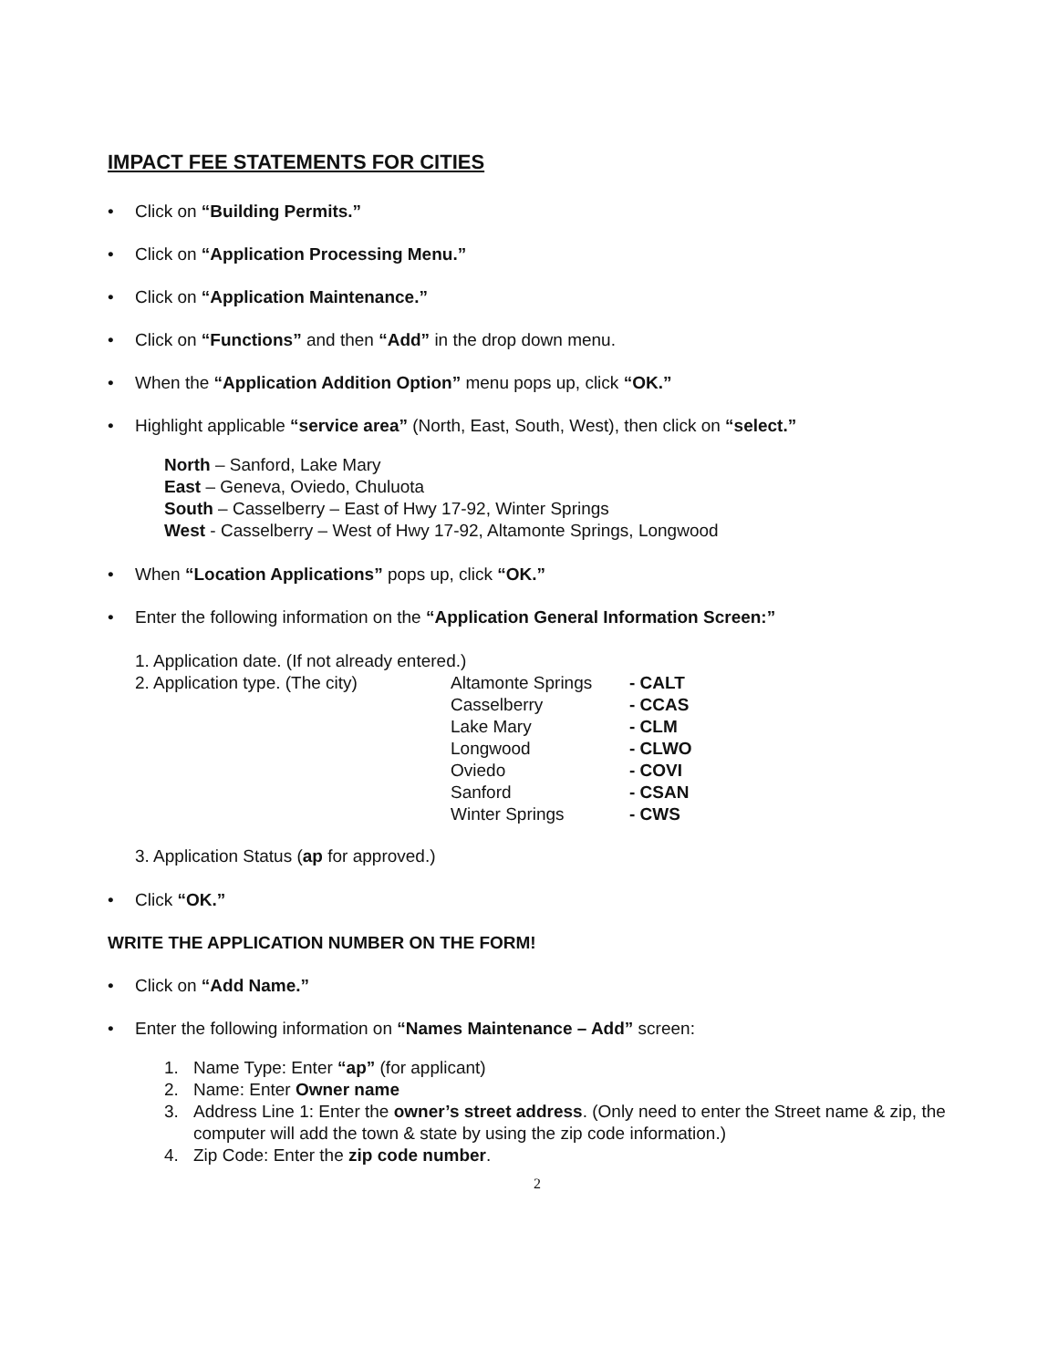IMPACT FEE STATEMENTS FOR CITIES
• Click on “Building Permits.”
• Click on “Application Processing Menu.”
• Click on “Application Maintenance.”
• Click on “Functions” and then “Add” in the drop down menu.
• When the “Application Addition Option” menu pops up, click “OK.”
• Highlight applicable “service area” (North, East, South, West), then click on “select.”
North – Sanford, Lake Mary
East – Geneva, Oviedo, Chuluota
South – Casselberry – East of Hwy 17-92, Winter Springs
West - Casselberry – West of Hwy 17-92, Altamonte Springs, Longwood
• When “Location Applications” pops up, click “OK.”
• Enter the following information on the “Application General Information Screen:”
1. Application date. (If not already entered.)
2. Application type. (The city) Altamonte Springs - CALT
Casselberry - CCAS
Lake Mary - CLM
Longwood - CLWO
Oviedo - COVI
Sanford - CSAN
Winter Springs - CWS
3. Application Status (ap for approved.)
• Click “OK.”
WRITE THE APPLICATION NUMBER ON THE FORM!
• Click on “Add Name.”
• Enter the following information on “Names Maintenance – Add” screen:
1. Name Type: Enter “ap” (for applicant)
2. Name: Enter Owner name
3. Address Line 1: Enter the owner’s street address. (Only need to enter the Street name & zip, the computer will add the town & state by using the zip code information.)
4. Zip Code: Enter the zip code number.
2